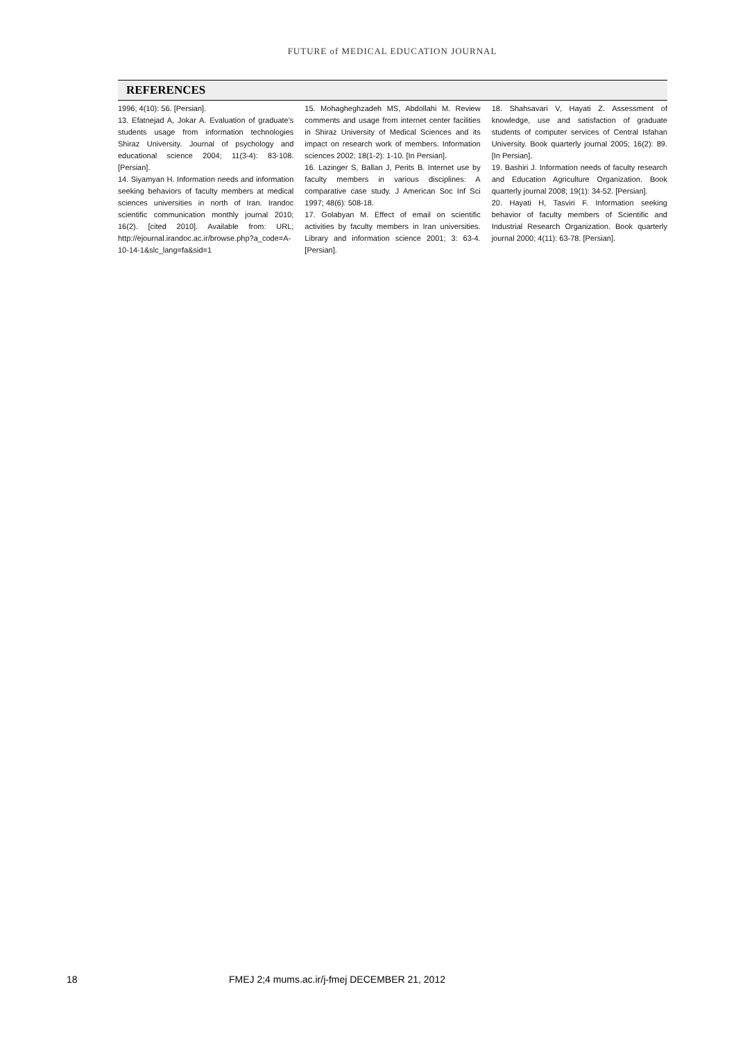FUTURE of MEDICAL EDUCATION JOURNAL
REFERENCES
1996; 4(10): 56. [Persian].
13. Efatnejad A, Jokar A. Evaluation of graduate's students usage from information technologies Shiraz University. Journal of psychology and educational science 2004; 11(3-4): 83-108. [Persian].
14. Siyamyan H. Information needs and information seeking behaviors of faculty members at medical sciences universities in north of Iran. Irandoc scientific communication monthly journal 2010; 16(2). [cited 2010]. Available from: URL; http://ejournal.irandoc.ac.ir/browse.php?a_code=A-10-14-1&slc_lang=fa&sid=1
15. Mohagheghzadeh MS, Abdollahi M. Review comments and usage from internet center facilities in Shiraz University of Medical Sciences and its impact on research work of members. Information sciences 2002; 18(1-2): 1-10. [In Persian].
16. Lazinger S, Ballan J, Perits B. Internet use by faculty members in various disciplines: A comparative case study. J American Soc Inf Sci 1997; 48(6): 508-18.
17. Golabyan M. Effect of email on scientific activities by faculty members in Iran universities. Library and information science 2001; 3: 63-4. [Persian].
18. Shahsavari V, Hayati Z. Assessment of knowledge, use and satisfaction of graduate students of computer services of Central Isfahan University. Book quarterly journal 2005; 16(2): 89. [In Persian].
19. Bashiri J. Information needs of faculty research and Education Agriculture Organization. Book quarterly journal 2008; 19(1): 34-52. [Persian].
20. Hayati H, Tasviri F. Information seeking behavior of faculty members of Scientific and Industrial Research Organization. Book quarterly journal 2000; 4(11): 63-78. [Persian].
18 FMEJ 2;4 mums.ac.ir/j-fmej DECEMBER 21, 2012